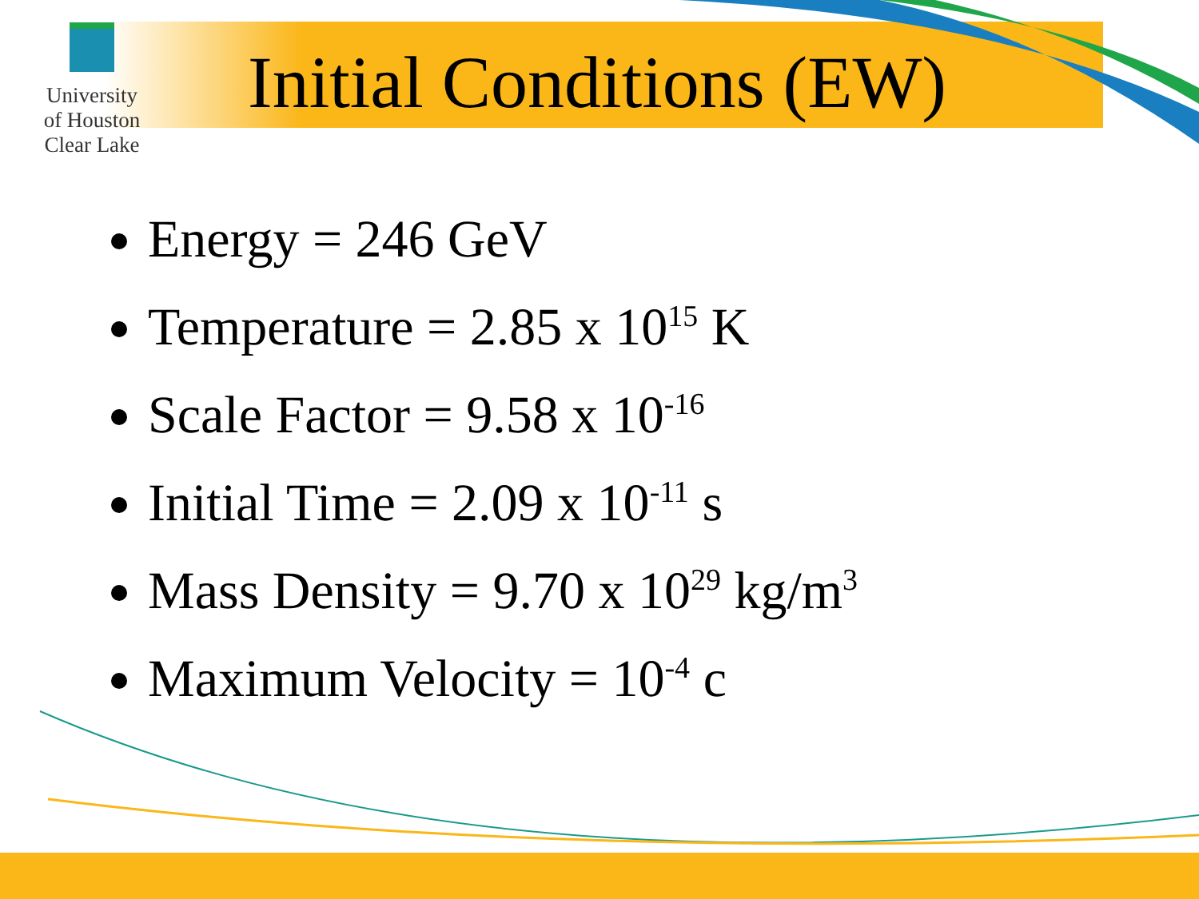University
of Houston
Clear Lake
Initial Conditions (EW)
Energy = 246 GeV
Temperature = 2.85 x 10<sup>15</sup> K
Scale Factor = 9.58 x 10<sup>-16</sup>
Initial Time = 2.09 x 10<sup>-11</sup> s
Mass Density = 9.70 x 10<sup>29</sup> kg/m<sup>3</sup>
Maximum Velocity = 10<sup>-4</sup> c